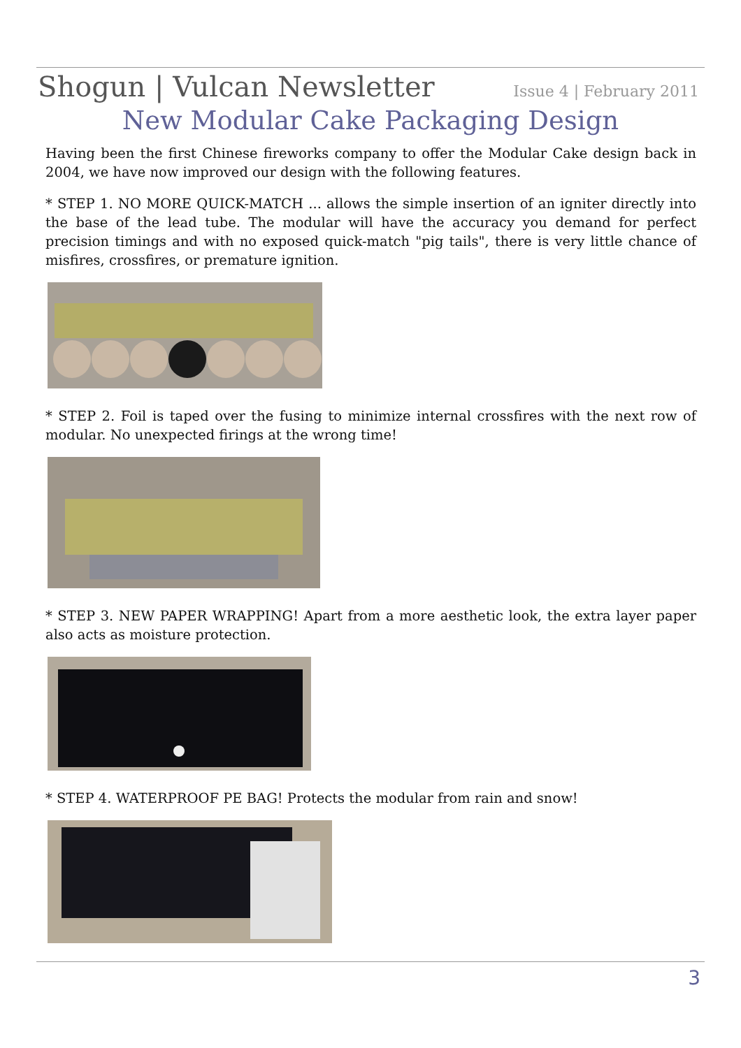Shogun | Vulcan Newsletter Issue 4 | February 2011
New Modular Cake Packaging Design
Having been the first Chinese fireworks company to offer the Modular Cake design back in 2004, we have now improved our design with the following features.
* STEP 1. NO MORE QUICK-MATCH ... allows the simple insertion of an igniter directly into the base of the lead tube. The modular will have the accuracy you demand for perfect precision timings and with no exposed quick-match "pig tails", there is very little chance of misfires, crossfires, or premature ignition.
* STEP 2. Foil is taped over the fusing to minimize internal crossfires with the next row of modular. No unexpected firings at the wrong time!
* STEP 3. NEW PAPER WRAPPING! Apart from a more aesthetic look, the extra layer paper also acts as moisture protection.
* STEP 4. WATERPROOF PE BAG! Protects the modular from rain and snow!
3